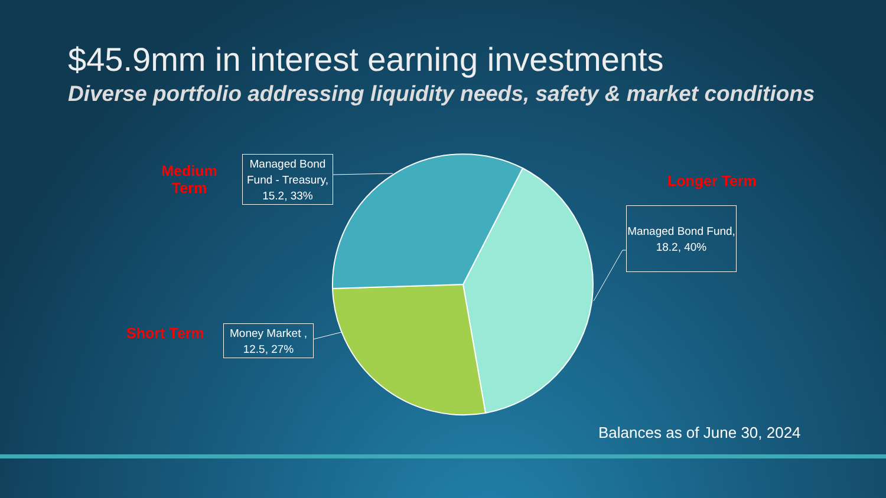$45.9mm in interest earning investments
Diverse portfolio addressing liquidity needs, safety & market conditions
Medium
Term
Managed Bond Fund - Treasury, 15.2, 33%
Longer Term
Managed Bond Fund, 18.2, 40%
Short Term
Money Market , 12.5, 27%
Balances as of June 30, 2024